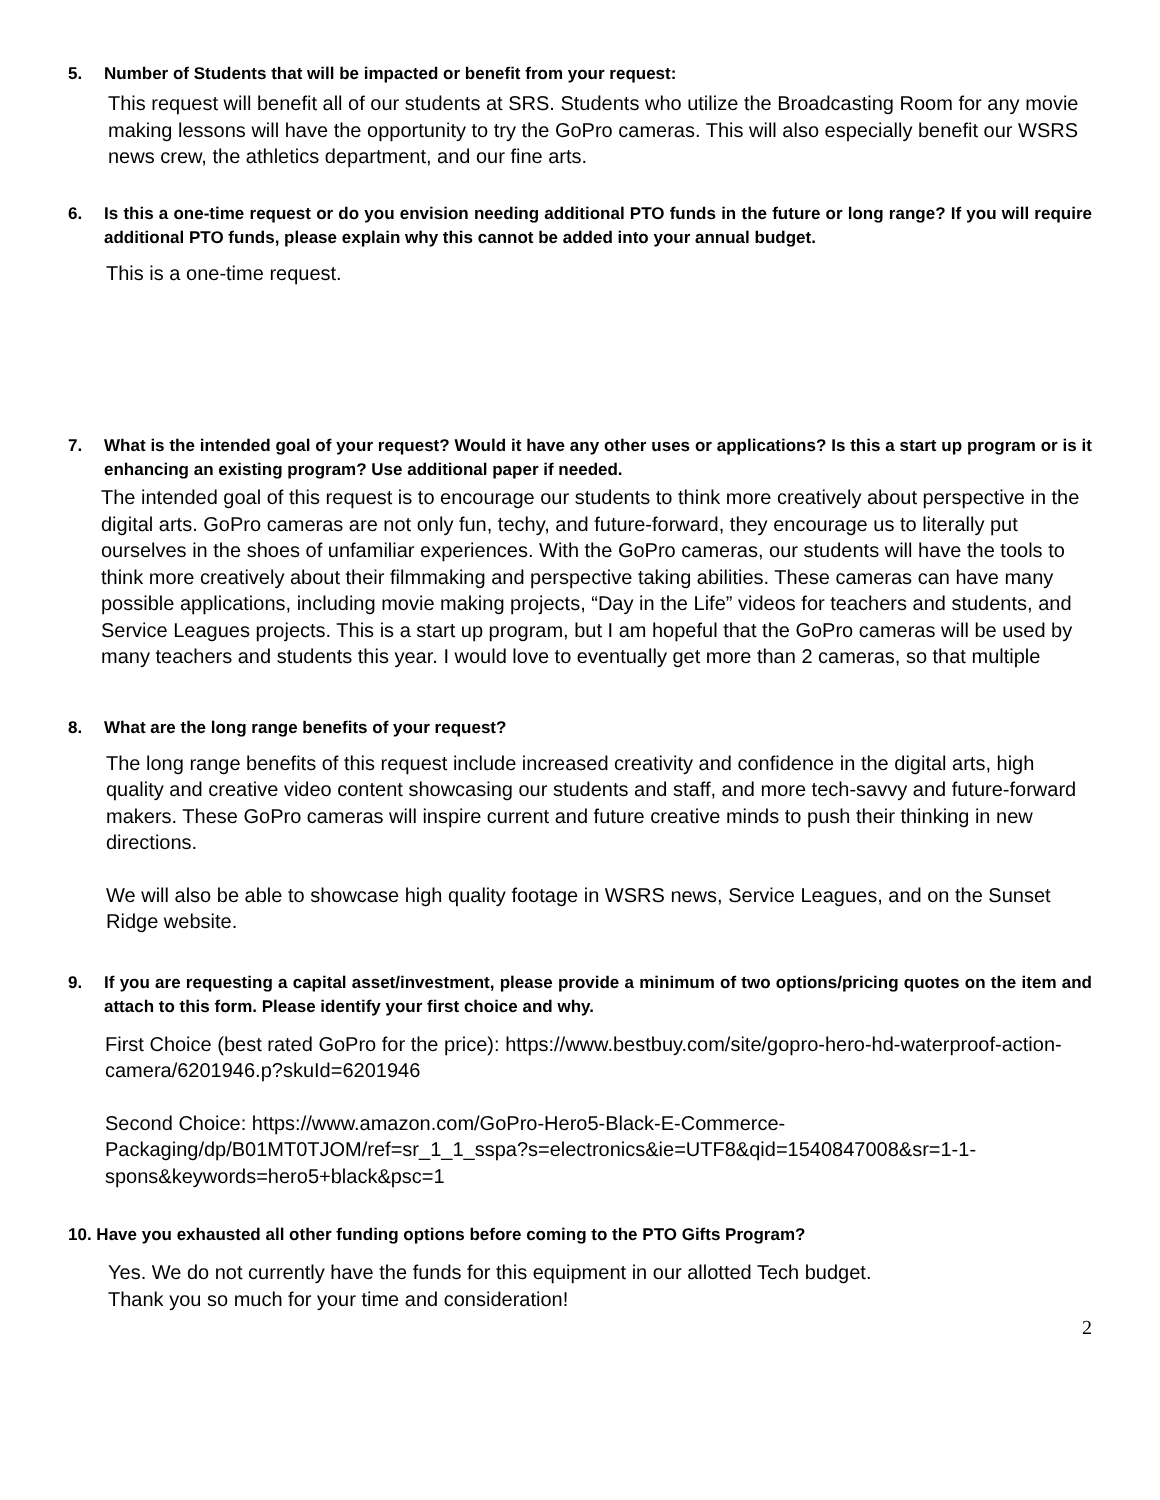5. Number of Students that will be impacted or benefit from your request:
This request will benefit all of our students at SRS. Students who utilize the Broadcasting Room for any movie making lessons will have the opportunity to try the GoPro cameras. This will also especially benefit our WSRS news crew, the athletics department, and our fine arts.
6. Is this a one-time request or do you envision needing additional PTO funds in the future or long range? If you will require additional PTO funds, please explain why this cannot be added into your annual budget.
This is a one-time request.
7. What is the intended goal of your request? Would it have any other uses or applications? Is this a start up program or is it enhancing an existing program? Use additional paper if needed.
The intended goal of this request is to encourage our students to think more creatively about perspective in the digital arts. GoPro cameras are not only fun, techy, and future-forward, they encourage us to literally put ourselves in the shoes of unfamiliar experiences. With the GoPro cameras, our students will have the tools to think more creatively about their filmmaking and perspective taking abilities. These cameras can have many possible applications, including movie making projects, “Day in the Life” videos for teachers and students, and Service Leagues projects. This is a start up program, but I am hopeful that the GoPro cameras will be used by many teachers and students this year. I would love to eventually get more than 2 cameras, so that multiple
8. What are the long range benefits of your request?
The long range benefits of this request include increased creativity and confidence in the digital arts, high quality and creative video content showcasing our students and staff, and more tech-savvy and future-forward makers. These GoPro cameras will inspire current and future creative minds to push their thinking in new directions.
We will also be able to showcase high quality footage in WSRS news, Service Leagues, and on the Sunset Ridge website.
9. If you are requesting a capital asset/investment, please provide a minimum of two options/pricing quotes on the item and attach to this form. Please identify your first choice and why.
First Choice (best rated GoPro for the price): https://www.bestbuy.com/site/gopro-hero-hd-waterproof-action-camera/6201946.p?skuId=6201946
Second Choice: https://www.amazon.com/GoPro-Hero5-Black-E-Commerce-Packaging/dp/B01MT0TJOM/ref=sr_1_1_sspa?s=electronics&ie=UTF8&qid=1540847008&sr=1-1-spons&keywords=hero5+black&psc=1
10. Have you exhausted all other funding options before coming to the PTO Gifts Program?
Yes. We do not currently have the funds for this equipment in our allotted Tech budget.
Thank you so much for your time and consideration!
2